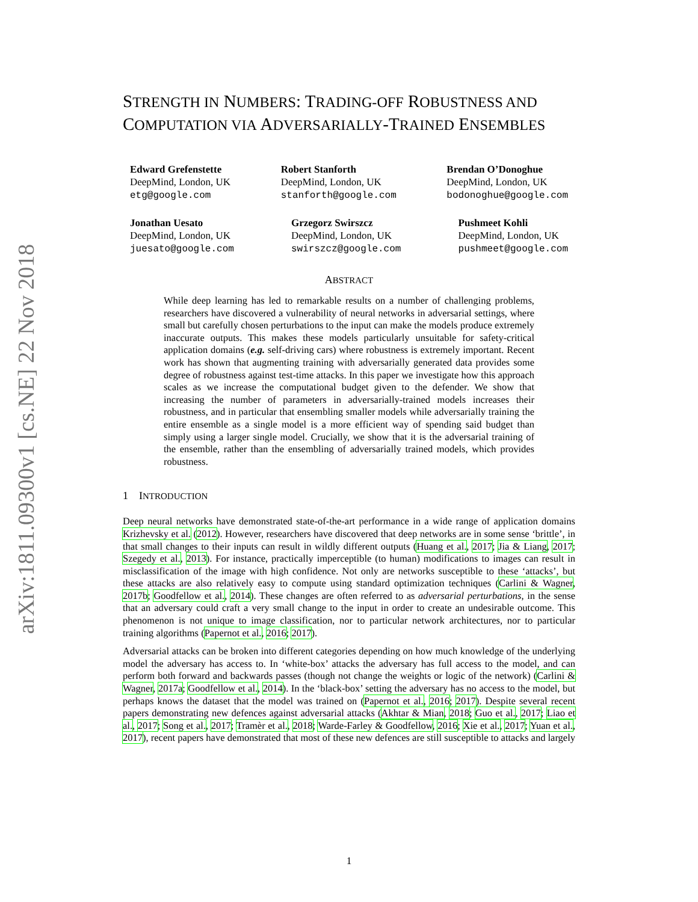arXiv:1811.09300v1 [cs.NE] 22 Nov 2018
STRENGTH IN NUMBERS: TRADING-OFF ROBUSTNESS AND COMPUTATION VIA ADVERSARIALLY-TRAINED ENSEMBLES
Edward Grefenstette
DeepMind, London, UK
etg@google.com
Robert Stanforth
DeepMind, London, UK
stanforth@google.com
Brendan O’Donoghue
DeepMind, London, UK
bodonoghue@google.com
Jonathan Uesato
DeepMind, London, UK
juesato@google.com
Grzegorz Swirszcz
DeepMind, London, UK
swirszcz@google.com
Pushmeet Kohli
DeepMind, London, UK
pushmeet@google.com
ABSTRACT
While deep learning has led to remarkable results on a number of challenging problems, researchers have discovered a vulnerability of neural networks in adversarial settings, where small but carefully chosen perturbations to the input can make the models produce extremely inaccurate outputs. This makes these models particularly unsuitable for safety-critical application domains (e.g. self-driving cars) where robustness is extremely important. Recent work has shown that augmenting training with adversarially generated data provides some degree of robustness against test-time attacks. In this paper we investigate how this approach scales as we increase the computational budget given to the defender. We show that increasing the number of parameters in adversarially-trained models increases their robustness, and in particular that ensembling smaller models while adversarially training the entire ensemble as a single model is a more efficient way of spending said budget than simply using a larger single model. Crucially, we show that it is the adversarial training of the ensemble, rather than the ensembling of adversarially trained models, which provides robustness.
1 INTRODUCTION
Deep neural networks have demonstrated state-of-the-art performance in a wide range of application domains Krizhevsky et al. (2012). However, researchers have discovered that deep networks are in some sense ‘brittle’, in that small changes to their inputs can result in wildly different outputs (Huang et al., 2017; Jia & Liang, 2017; Szegedy et al., 2013). For instance, practically imperceptible (to human) modifications to images can result in misclassification of the image with high confidence. Not only are networks susceptible to these ‘attacks’, but these attacks are also relatively easy to compute using standard optimization techniques (Carlini & Wagner, 2017b; Goodfellow et al., 2014). These changes are often referred to as adversarial perturbations, in the sense that an adversary could craft a very small change to the input in order to create an undesirable outcome. This phenomenon is not unique to image classification, nor to particular network architectures, nor to particular training algorithms (Papernot et al., 2016; 2017).
Adversarial attacks can be broken into different categories depending on how much knowledge of the underlying model the adversary has access to. In ‘white-box’ attacks the adversary has full access to the model, and can perform both forward and backwards passes (though not change the weights or logic of the network) (Carlini & Wagner, 2017a; Goodfellow et al., 2014). In the ‘black-box’ setting the adversary has no access to the model, but perhaps knows the dataset that the model was trained on (Papernot et al., 2016; 2017). Despite several recent papers demonstrating new defences against adversarial attacks (Akhtar & Mian, 2018; Guo et al., 2017; Liao et al., 2017; Song et al., 2017; Tramèr et al., 2018; Warde-Farley & Goodfellow, 2016; Xie et al., 2017; Yuan et al., 2017), recent papers have demonstrated that most of these new defences are still susceptible to attacks and largely
1